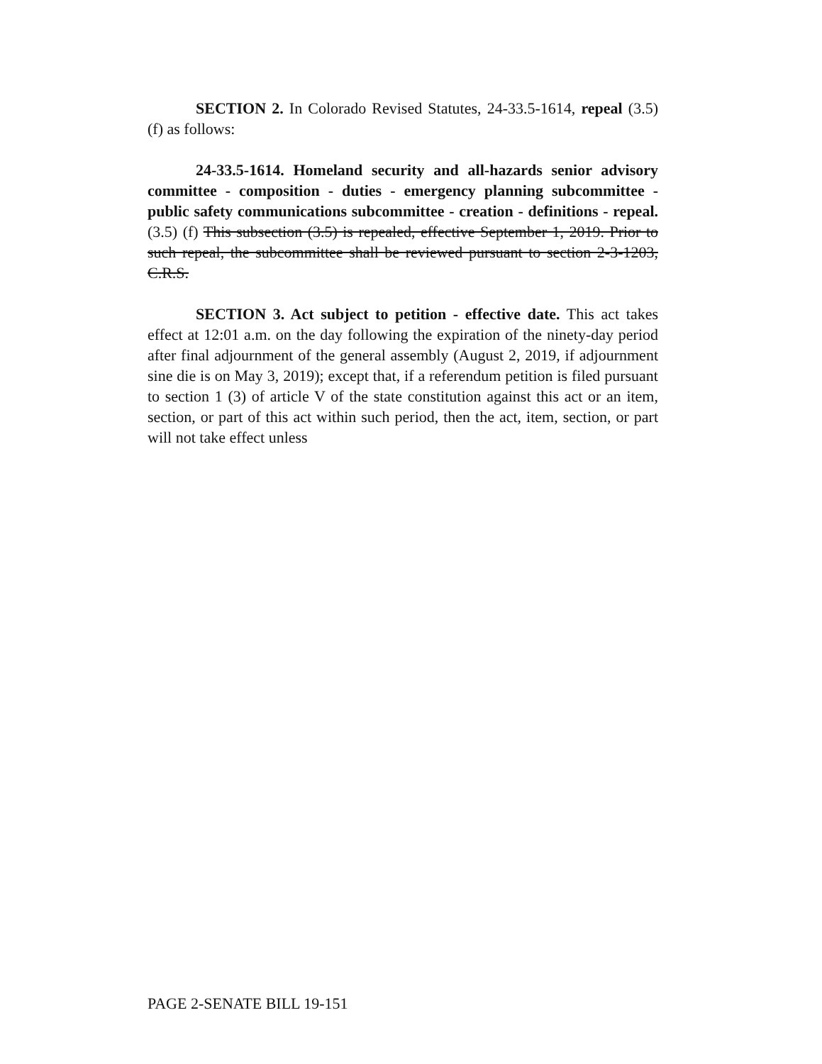SECTION 2. In Colorado Revised Statutes, 24-33.5-1614, repeal (3.5)(f) as follows:
24-33.5-1614. Homeland security and all-hazards senior advisory committee - composition - duties - emergency planning subcommittee - public safety communications subcommittee - creation - definitions - repeal. (3.5) (f) This subsection (3.5) is repealed, effective September 1, 2019. Prior to such repeal, the subcommittee shall be reviewed pursuant to section 2-3-1203, C.R.S.
SECTION 3. Act subject to petition - effective date. This act takes effect at 12:01 a.m. on the day following the expiration of the ninety-day period after final adjournment of the general assembly (August 2, 2019, if adjournment sine die is on May 3, 2019); except that, if a referendum petition is filed pursuant to section 1 (3) of article V of the state constitution against this act or an item, section, or part of this act within such period, then the act, item, section, or part will not take effect unless
PAGE 2-SENATE BILL 19-151